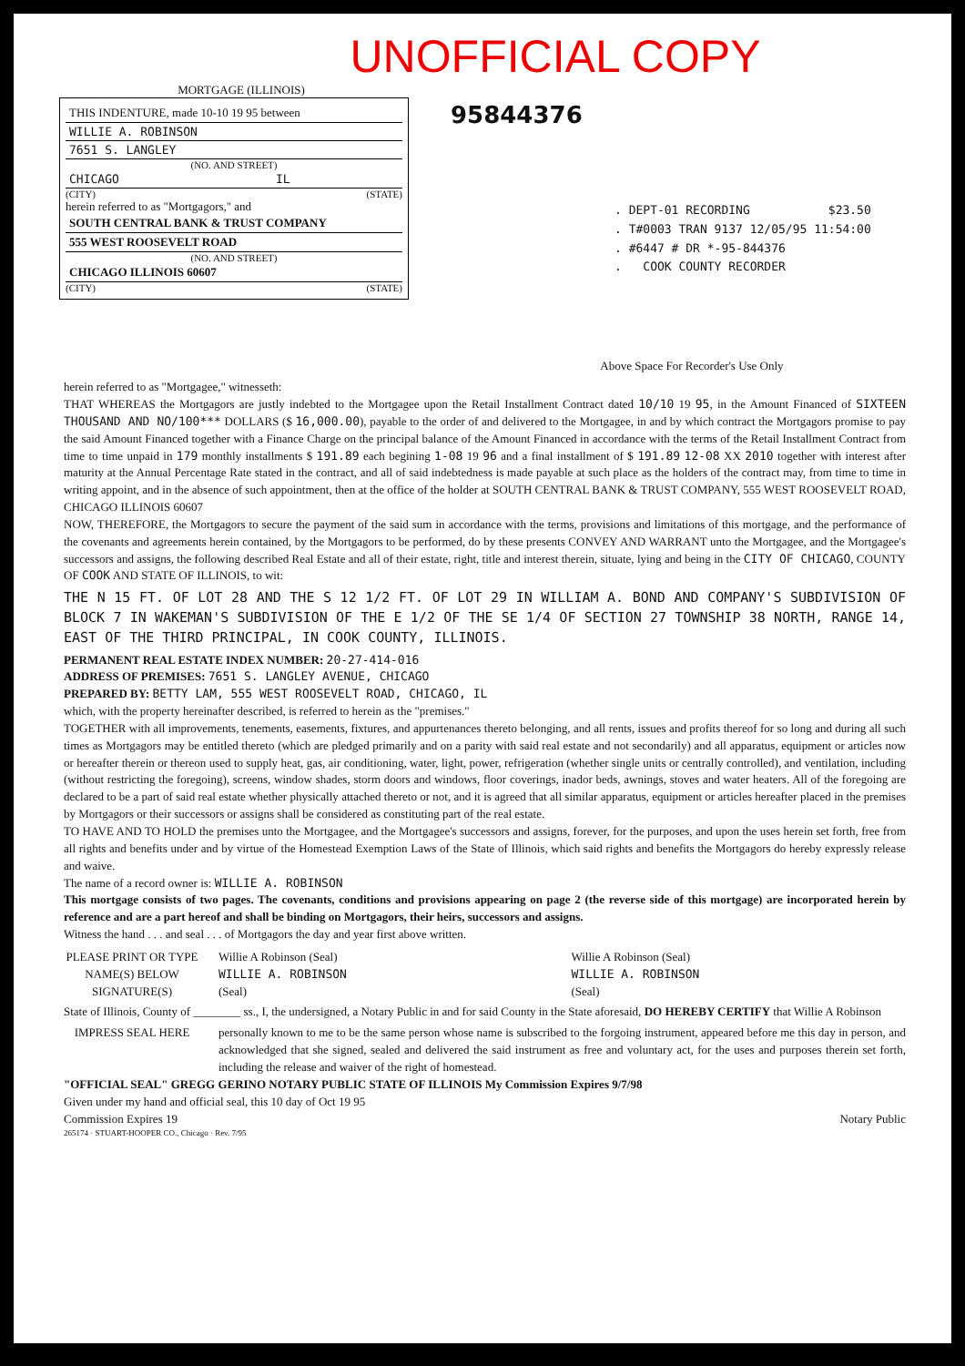UNOFFICIAL COPY
MORTGAGE (ILLINOIS)
THIS INDENTURE, made 10-10 19 95 between
WILLIE A. ROBINSON
7651 S. LANGLEY
(NO. AND STREET)
CHICAGO IL
(CITY) (STATE)
herein referred to as "Mortgagors," and
SOUTH CENTRAL BANK & TRUST COMPANY
555 WEST ROOSEVELT ROAD
(NO. AND STREET)
CHICAGO ILLINOIS 60607
(CITY) (STATE)
95844376
. DEPT-01 RECORDING $23.50
. T#0003 TRAN 9137 12/05/95 11:54:00
. #6447 # DR *-95-844376
. COOK COUNTY RECORDER
Above Space For Recorder's Use Only
herein referred to as "Mortgagee," witnesseth:
THAT WHEREAS the Mortgagors are justly indebted to the Mortgagee upon the Retail Installment Contract dated 10/10 19 95, in the Amount Financed of SIXTEEN THOUSAND AND NO/100*** DOLLARS ($ 16,000.00), payable to the order of and delivered to the Mortgagee, in and by which contract the Mortgagors promise to pay the said Amount Financed together with a Finance Charge on the principal balance of the Amount Financed in accordance with the terms of the Retail Installment Contract from time to time unpaid in 179 monthly installments $ 191.89 each begining 1-08 19 96 and a final installment of $ 191.89 12-08 XX 2010 together with interest after maturity at the Annual Percentage Rate stated in the contract, and all of said indebtedness is made payable at such place as the holders of the contract may, from time to time in writing appoint, and in the absence of such appointment, then at the office of the holder at SOUTH CENTRAL BANK & TRUST COMPANY, 555 WEST ROOSEVELT ROAD, CHICAGO ILLINOIS 60607
NOW, THEREFORE, the Mortgagors to secure the payment of the said sum in accordance with the terms, provisions and limitations of this mortgage, and the performance of the covenants and agreements herein contained, by the Mortgagors to be performed, do by these presents CONVEY AND WARRANT unto the Mortgagee, and the Mortgagee's successors and assigns, the following described Real Estate and all of their estate, right, title and interest therein, situate, lying and being in the CITY OF CHICAGO, COUNTY OF COOK AND STATE OF ILLINOIS, to wit:
THE N 15 FT. OF LOT 28 AND THE S 12 1/2 FT. OF LOT 29 IN WILLIAM A. BOND AND COMPANY'S SUBDIVISION OF BLOCK 7 IN WAKEMAN'S SUBDIVISION OF THE E 1/2 OF THE SE 1/4 OF SECTION 27 TOWNSHIP 38 NORTH, RANGE 14, EAST OF THE THIRD PRINCIPAL, IN COOK COUNTY, ILLINOIS.
PERMANENT REAL ESTATE INDEX NUMBER: 20-27-414-016
ADDRESS OF PREMISES: 7651 S. LANGLEY AVENUE, CHICAGO
PREPARED BY: BETTY LAM, 555 WEST ROOSEVELT ROAD, CHICAGO, IL
which, with the property hereinafter described, is referred to herein as the "premises."
TOGETHER with all improvements, tenements, easements, fixtures, and appurtenances thereto belonging, and all rents, issues and profits thereof for so long and during all such times as Mortgagors may be entitled thereto (which are pledged primarily and on a parity with said real estate and not secondarily) and all apparatus, equipment or articles now or hereafter therein or thereon used to supply heat, gas, air conditioning, water, light, power, refrigeration (whether single units or centrally controlled), and ventilation, including (without restricting the foregoing), screens, window shades, storm doors and windows, floor coverings, inador beds, awnings, stoves and water heaters. All of the foregoing are declared to be a part of said real estate whether physically attached thereto or not, and it is agreed that all similar apparatus, equipment or articles hereafter placed in the premises by Mortgagors or their successors or assigns shall be considered as constituting part of the real estate.
TO HAVE AND TO HOLD the premises unto the Mortgagee, and the Mortgagee's successors and assigns, forever, for the purposes, and upon the uses herein set forth, free from all rights and benefits under and by virtue of the Homestead Exemption Laws of the State of Illinois, which said rights and benefits the Mortgagors do hereby expressly release and waive.
The name of a record owner is: WILLIE A. ROBINSON
This mortgage consists of two pages. The covenants, conditions and provisions appearing on page 2 (the reverse side of this mortgage) are incorporated herein by reference and are a part hereof and shall be binding on Mortgagors, their heirs, successors and assigns.
Witness the hand . . . and seal . . . of Mortgagors the day and year first above written.
PLEASE PRINT OR TYPE NAME(S) BELOW SIGNATURE(S)
Willie A Robinson (Seal)
WILLIE A. ROBINSON
(Seal)
Willie A Robinson (Seal)
WILLIE A. ROBINSON
(Seal)
State of Illinois, County of ________ ss., I, the undersigned, a Notary Public in and for said County in the State aforesaid, DO HEREBY CERTIFY that Willie A Robinson
IMPRESS SEAL HERE personally known to me to be the same person whose name is subscribed to the forgoing instrument, appeared before me this day in person, and acknowledged that she signed, sealed and delivered the said instrument as free and voluntary act, for the uses and purposes therein set forth, including the release and waiver of the right of homestead.
"OFFICIAL SEAL" GREGG GERINO NOTARY PUBLIC STATE OF ILLINOIS My Commission Expires 9/7/98
Given under my hand and official seal, this 10 day of Oct 19 95
Commission Expires 19 Notary Public
265174 · STUART-HOOPER CO., Chicago · Rev. 7/95